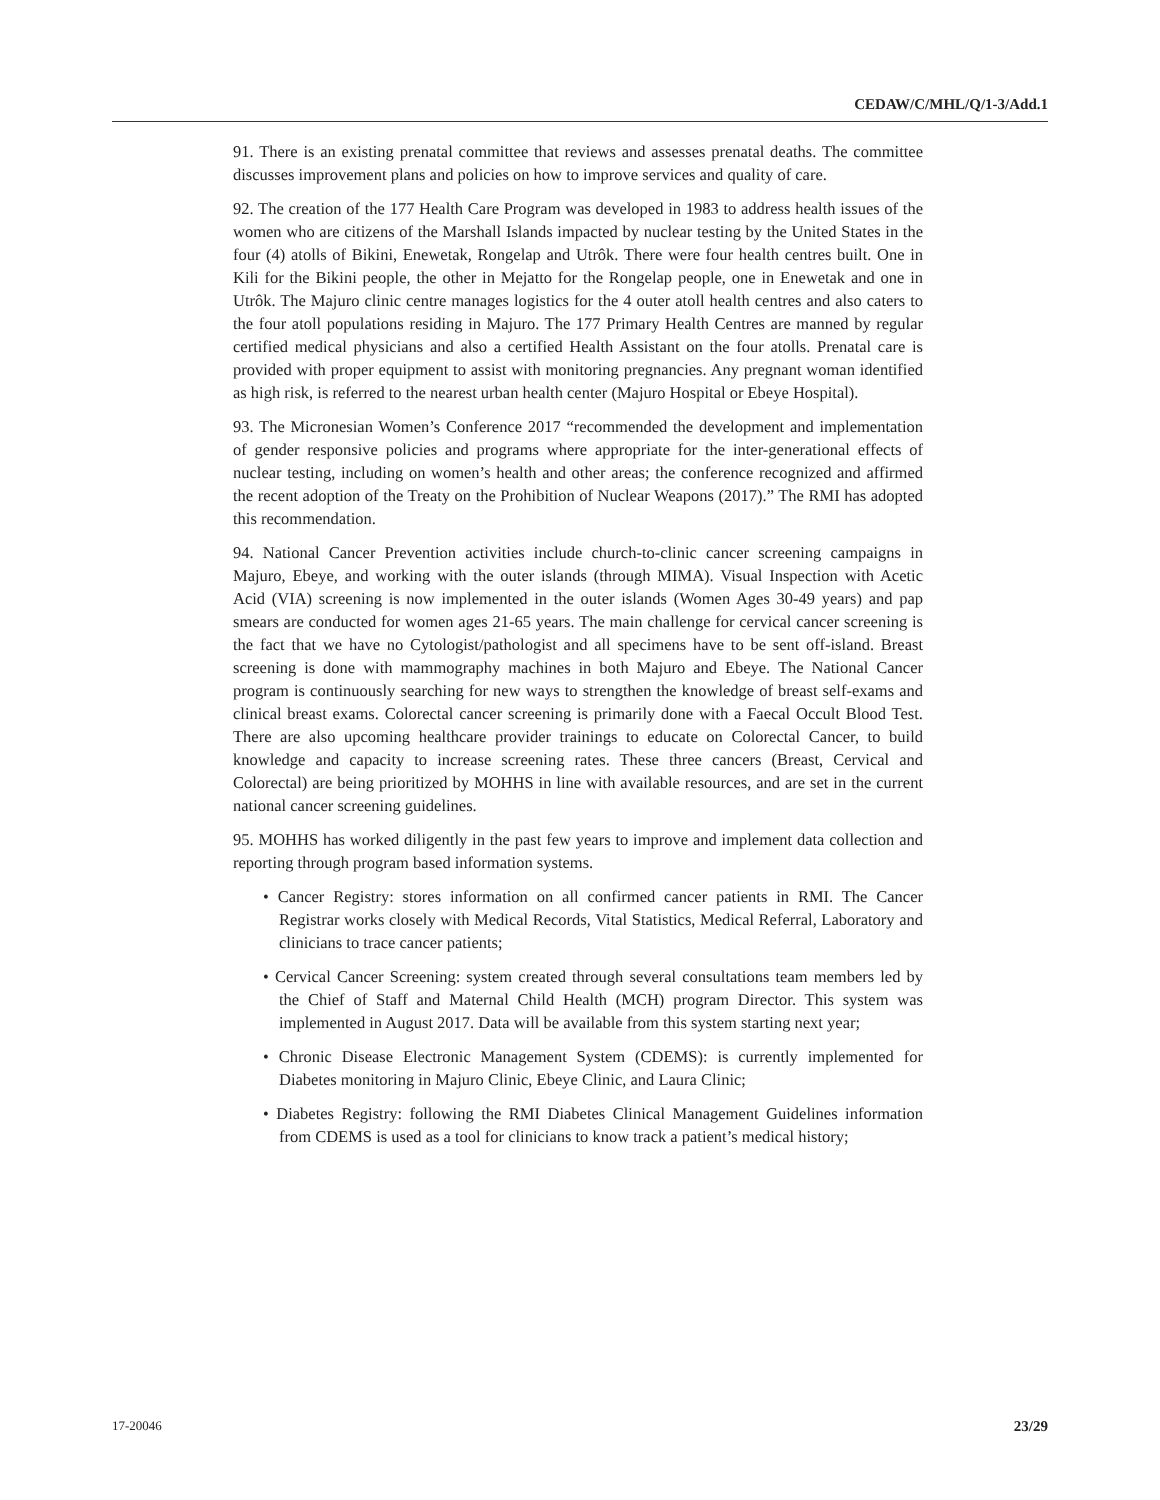CEDAW/C/MHL/Q/1-3/Add.1
91. There is an existing prenatal committee that reviews and assesses prenatal deaths. The committee discusses improvement plans and policies on how to improve services and quality of care.
92. The creation of the 177 Health Care Program was developed in 1983 to address health issues of the women who are citizens of the Marshall Islands impacted by nuclear testing by the United States in the four (4) atolls of Bikini, Enewetak, Rongelap and Utrôk. There were four health centres built. One in Kili for the Bikini people, the other in Mejatto for the Rongelap people, one in Enewetak and one in Utrôk. The Majuro clinic centre manages logistics for the 4 outer atoll health centres and also caters to the four atoll populations residing in Majuro. The 177 Primary Health Centres are manned by regular certified medical physicians and also a certified Health Assistant on the four atolls. Prenatal care is provided with proper equipment to assist with monitoring pregnancies. Any pregnant woman identified as high risk, is referred to the nearest urban health center (Majuro Hospital or Ebeye Hospital).
93. The Micronesian Women’s Conference 2017 “recommended the development and implementation of gender responsive policies and programs where appropriate for the inter-generational effects of nuclear testing, including on women’s health and other areas; the conference recognized and affirmed the recent adoption of the Treaty on the Prohibition of Nuclear Weapons (2017).” The RMI has adopted this recommendation.
94. National Cancer Prevention activities include church-to-clinic cancer screening campaigns in Majuro, Ebeye, and working with the outer islands (through MIMA). Visual Inspection with Acetic Acid (VIA) screening is now implemented in the outer islands (Women Ages 30-49 years) and pap smears are conducted for women ages 21-65 years. The main challenge for cervical cancer screening is the fact that we have no Cytologist/pathologist and all specimens have to be sent off-island. Breast screening is done with mammography machines in both Majuro and Ebeye. The National Cancer program is continuously searching for new ways to strengthen the knowledge of breast self-exams and clinical breast exams. Colorectal cancer screening is primarily done with a Faecal Occult Blood Test. There are also upcoming healthcare provider trainings to educate on Colorectal Cancer, to build knowledge and capacity to increase screening rates. These three cancers (Breast, Cervical and Colorectal) are being prioritized by MOHHS in line with available resources, and are set in the current national cancer screening guidelines.
95. MOHHS has worked diligently in the past few years to improve and implement data collection and reporting through program based information systems.
• Cancer Registry: stores information on all confirmed cancer patients in RMI. The Cancer Registrar works closely with Medical Records, Vital Statistics, Medical Referral, Laboratory and clinicians to trace cancer patients;
• Cervical Cancer Screening: system created through several consultations team members led by the Chief of Staff and Maternal Child Health (MCH) program Director. This system was implemented in August 2017. Data will be available from this system starting next year;
• Chronic Disease Electronic Management System (CDEMS): is currently implemented for Diabetes monitoring in Majuro Clinic, Ebeye Clinic, and Laura Clinic;
• Diabetes Registry: following the RMI Diabetes Clinical Management Guidelines information from CDEMS is used as a tool for clinicians to know track a patient’s medical history;
17-20046 23/29